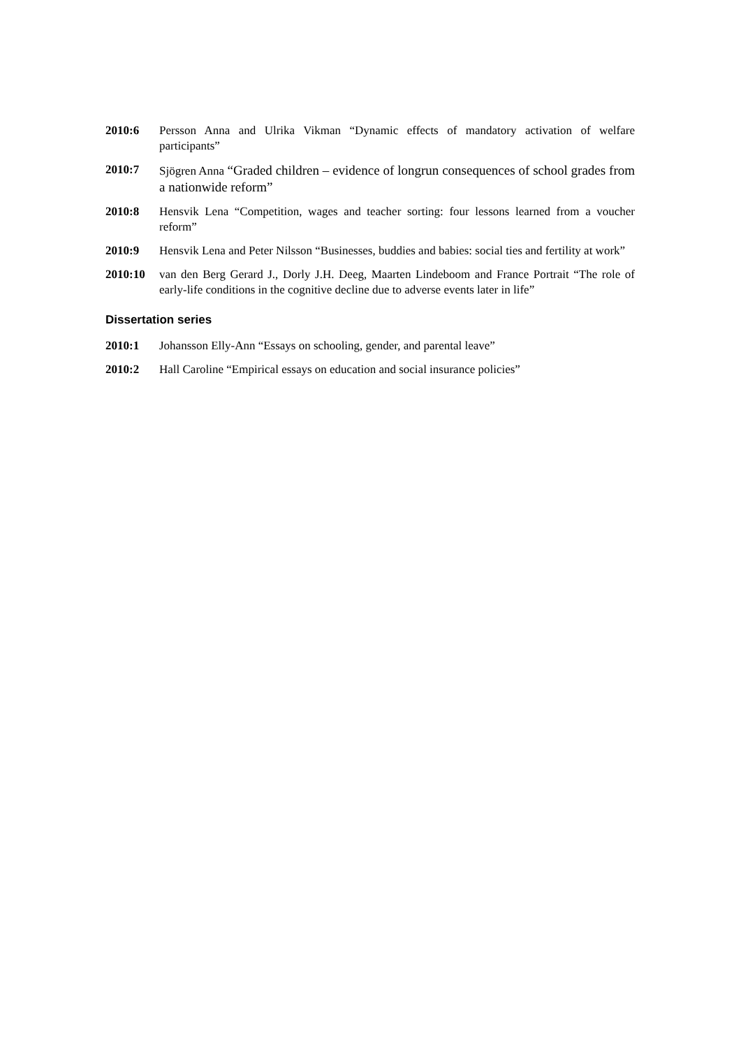2010:6 Persson Anna and Ulrika Vikman “Dynamic effects of mandatory activation of welfare participants”
2010:7 Sjögren Anna “Graded children – evidence of longrun consequences of school grades from a nationwide reform”
2010:8 Hensvik Lena “Competition, wages and teacher sorting: four lessons learned from a voucher reform”
2010:9 Hensvik Lena and Peter Nilsson “Businesses, buddies and babies: social ties and fertility at work”
2010:10 van den Berg Gerard J., Dorly J.H. Deeg, Maarten Lindeboom and France Portrait “The role of early-life conditions in the cognitive decline due to adverse events later in life”
Dissertation series
2010:1 Johansson Elly-Ann “Essays on schooling, gender, and parental leave”
2010:2 Hall Caroline “Empirical essays on education and social insurance policies”